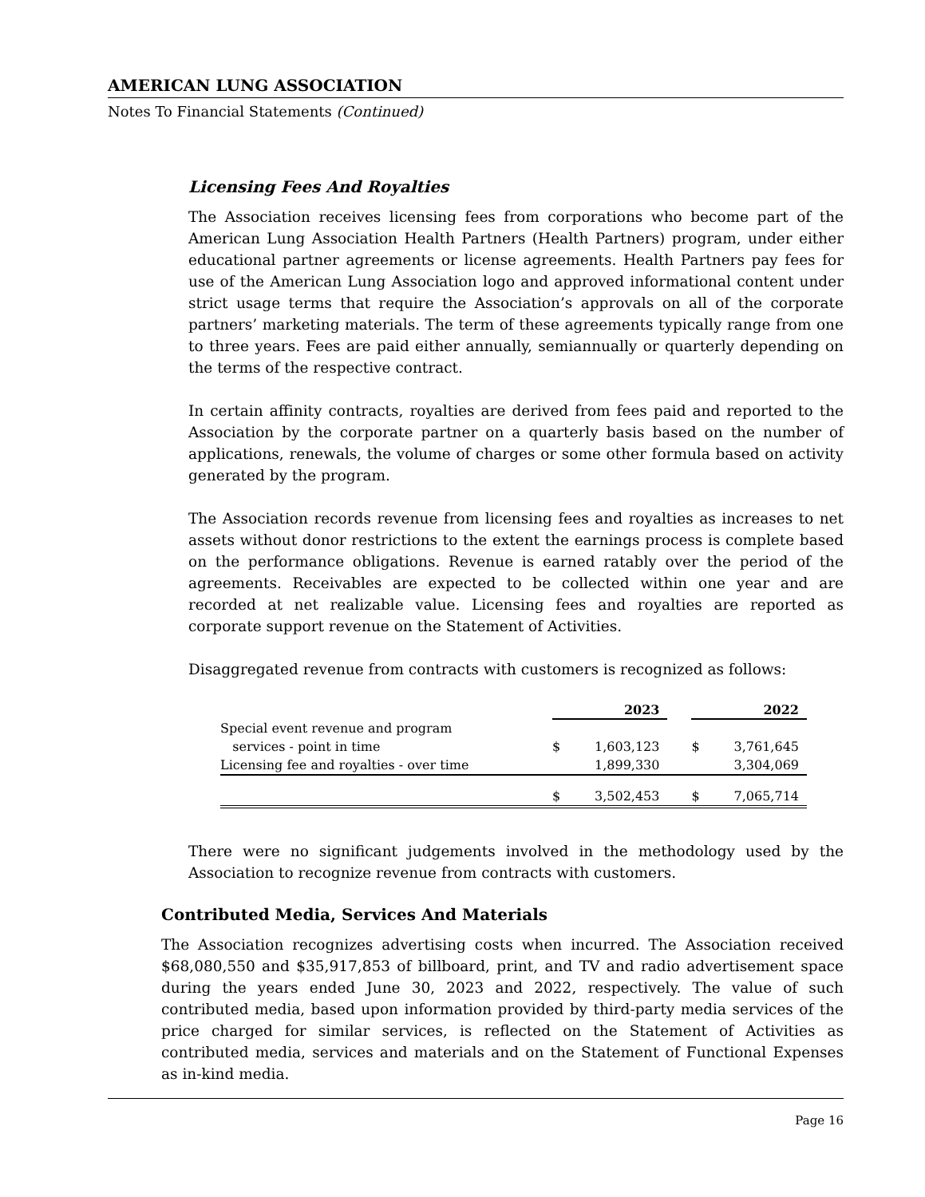AMERICAN LUNG ASSOCIATION
Notes To Financial Statements (Continued)
Licensing Fees And Royalties
The Association receives licensing fees from corporations who become part of the American Lung Association Health Partners (Health Partners) program, under either educational partner agreements or license agreements. Health Partners pay fees for use of the American Lung Association logo and approved informational content under strict usage terms that require the Association’s approvals on all of the corporate partners’ marketing materials. The term of these agreements typically range from one to three years. Fees are paid either annually, semiannually or quarterly depending on the terms of the respective contract.
In certain affinity contracts, royalties are derived from fees paid and reported to the Association by the corporate partner on a quarterly basis based on the number of applications, renewals, the volume of charges or some other formula based on activity generated by the program.
The Association records revenue from licensing fees and royalties as increases to net assets without donor restrictions to the extent the earnings process is complete based on the performance obligations. Revenue is earned ratably over the period of the agreements. Receivables are expected to be collected within one year and are recorded at net realizable value. Licensing fees and royalties are reported as corporate support revenue on the Statement of Activities.
Disaggregated revenue from contracts with customers is recognized as follows:
| | 2023 | | | 2022 | |
| Special event revenue and program | | | | | |
| services - point in time | $ | 1,603,123 | | $ | 3,761,645 |
| Licensing fee and royalties - over time | | 1,899,330 | | | 3,304,069 |
| | $ | 3,502,453 | | $ | 7,065,714 |
There were no significant judgements involved in the methodology used by the Association to recognize revenue from contracts with customers.
Contributed Media, Services And Materials
The Association recognizes advertising costs when incurred. The Association received $68,080,550 and $35,917,853 of billboard, print, and TV and radio advertisement space during the years ended June 30, 2023 and 2022, respectively. The value of such contributed media, based upon information provided by third-party media services of the price charged for similar services, is reflected on the Statement of Activities as contributed media, services and materials and on the Statement of Functional Expenses as in-kind media.
Page 16